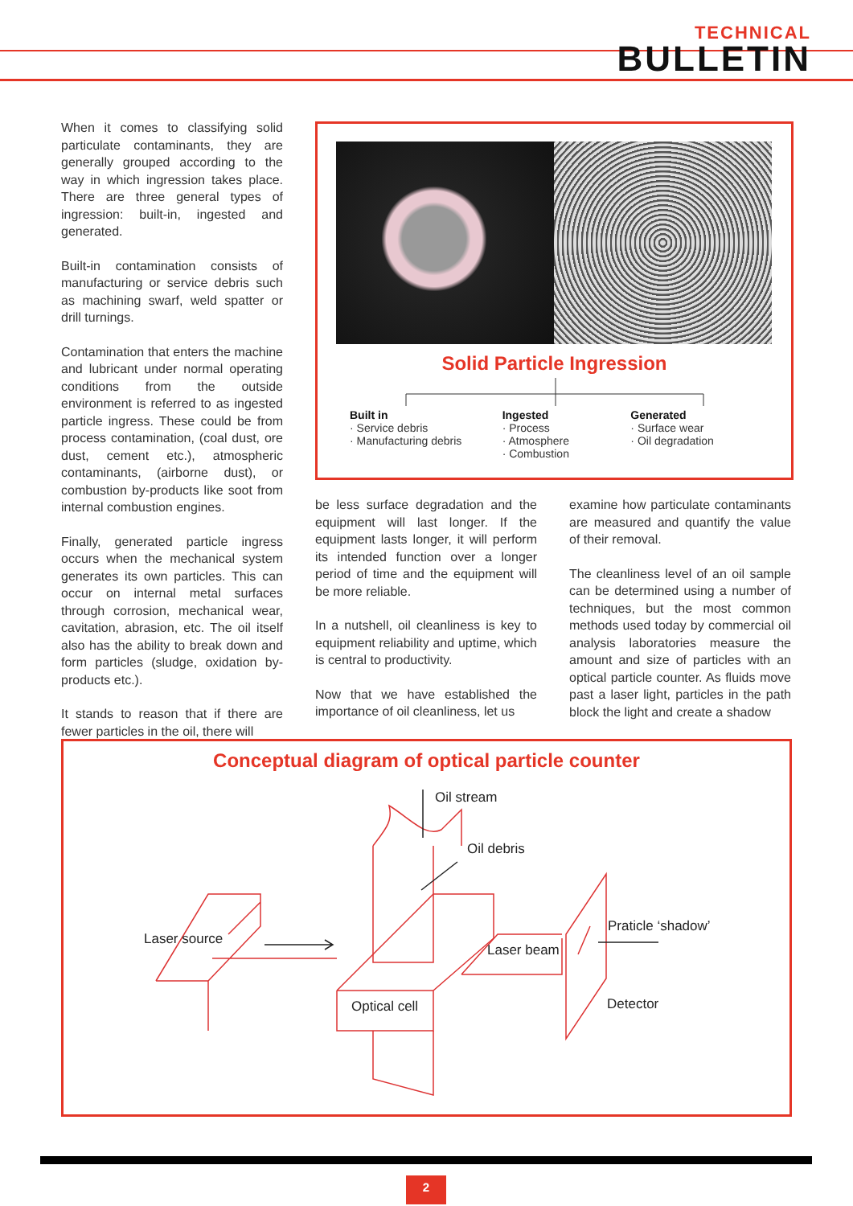TECHNICAL
BULLETIN
When it comes to classifying solid particulate contaminants, they are generally grouped according to the way in which ingression takes place. There are three general types of ingression: built-in, ingested and generated.
Built-in contamination consists of manufacturing or service debris such as machining swarf, weld spatter or drill turnings.
Contamination that enters the machine and lubricant under normal operating conditions from the outside environment is referred to as ingested particle ingress. These could be from process contamination, (coal dust, ore dust, cement etc.), atmospheric contaminants, (airborne dust), or combustion by-products like soot from internal combustion engines.
Finally, generated particle ingress occurs when the mechanical system generates its own particles. This can occur on internal metal surfaces through corrosion, mechanical wear, cavitation, abrasion, etc. The oil itself also has the ability to break down and form particles (sludge, oxidation by-products etc.).
It stands to reason that if there are fewer particles in the oil, there will
Solid Particle Ingression
Built in
· Service debris
· Manufacturing debris
Ingested
· Process
· Atmosphere
· Combustion
Generated
· Surface wear
· Oil degradation
be less surface degradation and the equipment will last longer. If the equipment lasts longer, it will perform its intended function over a longer period of time and the equipment will be more reliable.
In a nutshell, oil cleanliness is key to equipment reliability and uptime, which is central to productivity.
Now that we have established the importance of oil cleanliness, let us
examine how particulate contaminants are measured and quantify the value of their removal.
The cleanliness level of an oil sample can be determined using a number of techniques, but the most common methods used today by commercial oil analysis laboratories measure the amount and size of particles with an optical particle counter. As fluids move past a laser light, particles in the path block the light and create a shadow
Conceptual diagram of optical particle counter
Oil stream
Oil debris
Laser source
Praticle ‘shadow’
Laser beam
Optical cell Detector
2